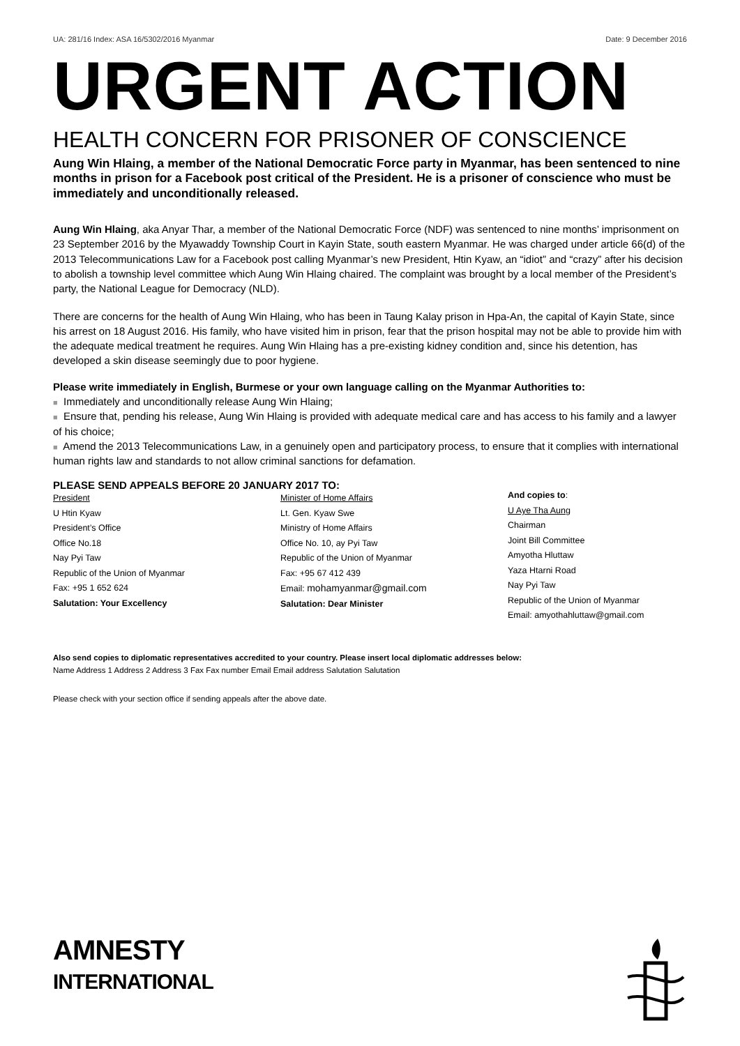UA: 281/16 Index: ASA 16/5302/2016 Myanmar Date: 9 December 2016
URGENT ACTION
HEALTH CONCERN FOR PRISONER OF CONSCIENCE
Aung Win Hlaing, a member of the National Democratic Force party in Myanmar, has been sentenced to nine months in prison for a Facebook post critical of the President. He is a prisoner of conscience who must be immediately and unconditionally released.
Aung Win Hlaing, aka Anyar Thar, a member of the National Democratic Force (NDF) was sentenced to nine months’ imprisonment on 23 September 2016 by the Myawaddy Township Court in Kayin State, south eastern Myanmar. He was charged under article 66(d) of the 2013 Telecommunications Law for a Facebook post calling Myanmar’s new President, Htin Kyaw, an “idiot” and “crazy” after his decision to abolish a township level committee which Aung Win Hlaing chaired. The complaint was brought by a local member of the President’s party, the National League for Democracy (NLD).
There are concerns for the health of Aung Win Hlaing, who has been in Taung Kalay prison in Hpa-An, the capital of Kayin State, since his arrest on 18 August 2016. His family, who have visited him in prison, fear that the prison hospital may not be able to provide him with the adequate medical treatment he requires. Aung Win Hlaing has a pre-existing kidney condition and, since his detention, has developed a skin disease seemingly due to poor hygiene.
Please write immediately in English, Burmese or your own language calling on the Myanmar Authorities to:
■ Immediately and unconditionally release Aung Win Hlaing;
■ Ensure that, pending his release, Aung Win Hlaing is provided with adequate medical care and has access to his family and a lawyer of his choice;
■ Amend the 2013 Telecommunications Law, in a genuinely open and participatory process, to ensure that it complies with international human rights law and standards to not allow criminal sanctions for defamation.
PLEASE SEND APPEALS BEFORE 20 JANUARY 2017 TO:
President
U Htin Kyaw
President’s Office
Office No.18
Nay Pyi Taw
Republic of the Union of Myanmar
Fax: +95 1 652 624
Salutation: Your Excellency
Minister of Home Affairs
Lt. Gen. Kyaw Swe
Ministry of Home Affairs
Office No. 10, ay Pyi Taw
Republic of the Union of Myanmar
Fax: +95 67 412 439
Email: mohamyanmar@gmail.com
Salutation: Dear Minister
And copies to:
U Aye Tha Aung
Chairman
Joint Bill Committee
Amyotha Hluttaw
Yaza Htarni Road
Nay Pyi Taw
Republic of the Union of Myanmar
Email: amyothahluttaw@gmail.com
Also send copies to diplomatic representatives accredited to your country. Please insert local diplomatic addresses below:
Name Address 1 Address 2 Address 3 Fax Fax number Email Email address Salutation Salutation
Please check with your section office if sending appeals after the above date.
AMNESTY
INTERNATIONAL